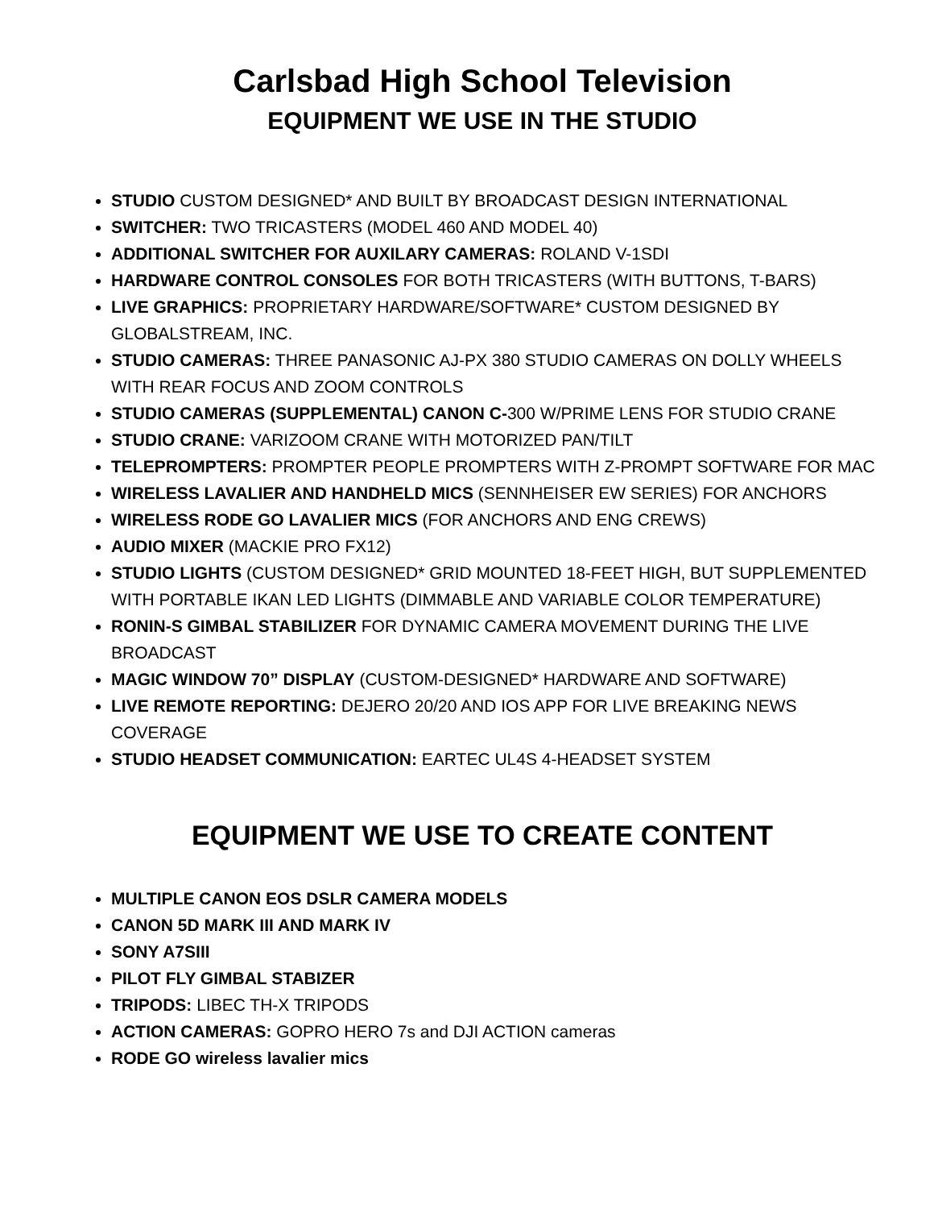Carlsbad High School Television
EQUIPMENT WE USE IN THE STUDIO
STUDIO CUSTOM DESIGNED* AND BUILT BY BROADCAST DESIGN INTERNATIONAL
SWITCHER: TWO TRICASTERS (MODEL 460 AND MODEL 40)
ADDITIONAL SWITCHER FOR AUXILARY CAMERAS: ROLAND V-1SDI
HARDWARE CONTROL CONSOLES FOR BOTH TRICASTERS (WITH BUTTONS, T-BARS)
LIVE GRAPHICS: PROPRIETARY HARDWARE/SOFTWARE* CUSTOM DESIGNED BY GLOBALSTREAM, INC.
STUDIO CAMERAS: THREE PANASONIC AJ-PX 380 STUDIO CAMERAS ON DOLLY WHEELS WITH REAR FOCUS AND ZOOM CONTROLS
STUDIO CAMERAS (SUPPLEMENTAL) CANON C-300 W/PRIME LENS FOR STUDIO CRANE
STUDIO CRANE: VARIZOOM CRANE WITH MOTORIZED PAN/TILT
TELEPROMPTERS: PROMPTER PEOPLE PROMPTERS WITH Z-PROMPT SOFTWARE FOR MAC
WIRELESS LAVALIER AND HANDHELD MICS (SENNHEISER EW SERIES) FOR ANCHORS
WIRELESS RODE GO LAVALIER MICS (FOR ANCHORS AND ENG CREWS)
AUDIO MIXER (MACKIE PRO FX12)
STUDIO LIGHTS (CUSTOM DESIGNED* GRID MOUNTED 18-FEET HIGH, BUT SUPPLEMENTED WITH PORTABLE IKAN LED LIGHTS (DIMMABLE AND VARIABLE COLOR TEMPERATURE)
RONIN-S GIMBAL STABILIZER FOR DYNAMIC CAMERA MOVEMENT DURING THE LIVE BROADCAST
MAGIC WINDOW 70” DISPLAY (CUSTOM-DESIGNED* HARDWARE AND SOFTWARE)
LIVE REMOTE REPORTING: DEJERO 20/20 AND IOS APP FOR LIVE BREAKING NEWS COVERAGE
STUDIO HEADSET COMMUNICATION: EARTEC UL4S 4-HEADSET SYSTEM
EQUIPMENT WE USE TO CREATE CONTENT
MULTIPLE CANON EOS DSLR CAMERA MODELS
CANON 5D MARK III AND MARK IV
SONY A7SIII
PILOT FLY GIMBAL STABIZER
TRIPODS: LIBEC TH-X TRIPODS
ACTION CAMERAS: GOPRO HERO 7s and DJI ACTION cameras
RODE GO wireless lavalier mics